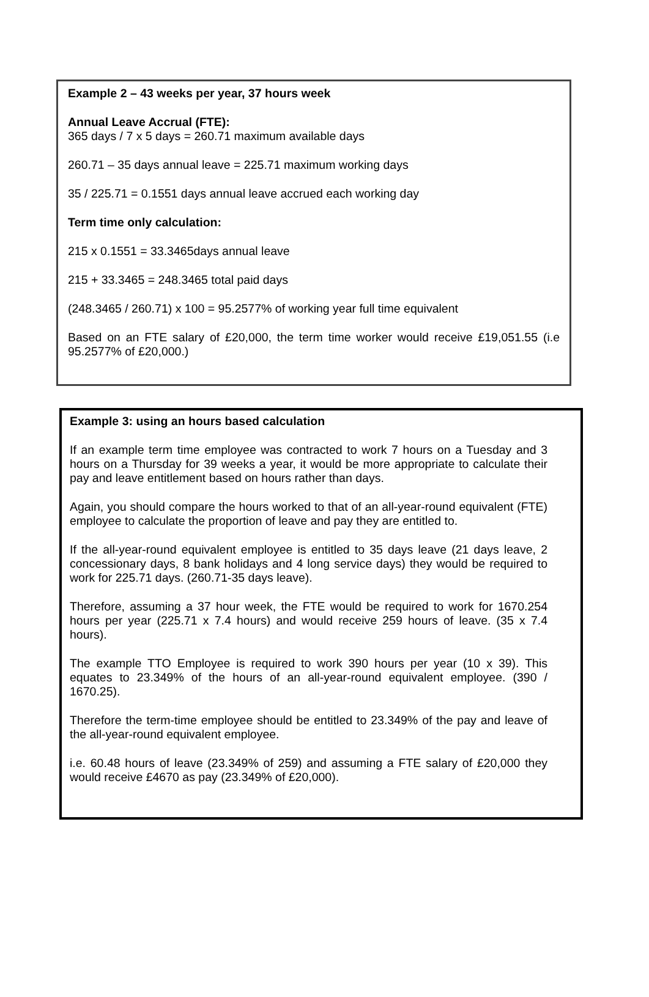Example 2 – 43 weeks per year, 37 hours week
Annual Leave Accrual (FTE):
365 days / 7 x 5 days = 260.71 maximum available days
260.71 – 35 days annual leave = 225.71 maximum working days
35 / 225.71 = 0.1551 days annual leave accrued each working day
Term time only calculation:
215 x 0.1551 = 33.3465days annual leave
215 + 33.3465 = 248.3465 total paid days
(248.3465 / 260.71) x 100 = 95.2577% of working year full time equivalent
Based on an FTE salary of £20,000, the term time worker would receive £19,051.55 (i.e 95.2577% of £20,000.)
Example 3: using an hours based calculation
If an example term time employee was contracted to work 7 hours on a Tuesday and 3 hours on a Thursday for 39 weeks a year, it would be more appropriate to calculate their pay and leave entitlement based on hours rather than days.
Again, you should compare the hours worked to that of an all-year-round equivalent (FTE) employee to calculate the proportion of leave and pay they are entitled to.
If the all-year-round equivalent employee is entitled to 35 days leave (21 days leave, 2 concessionary days, 8 bank holidays and 4 long service days) they would be required to work for 225.71 days. (260.71-35 days leave).
Therefore, assuming a 37 hour week, the FTE would be required to work for 1670.254 hours per year (225.71 x 7.4 hours) and would receive 259 hours of leave. (35 x 7.4 hours).
The example TTO Employee is required to work 390 hours per year (10 x 39). This equates to 23.349% of the hours of an all-year-round equivalent employee. (390 / 1670.25).
Therefore the term-time employee should be entitled to 23.349% of the pay and leave of the all-year-round equivalent employee.
i.e. 60.48 hours of leave (23.349% of 259) and assuming a FTE salary of £20,000 they would receive £4670 as pay (23.349% of £20,000).